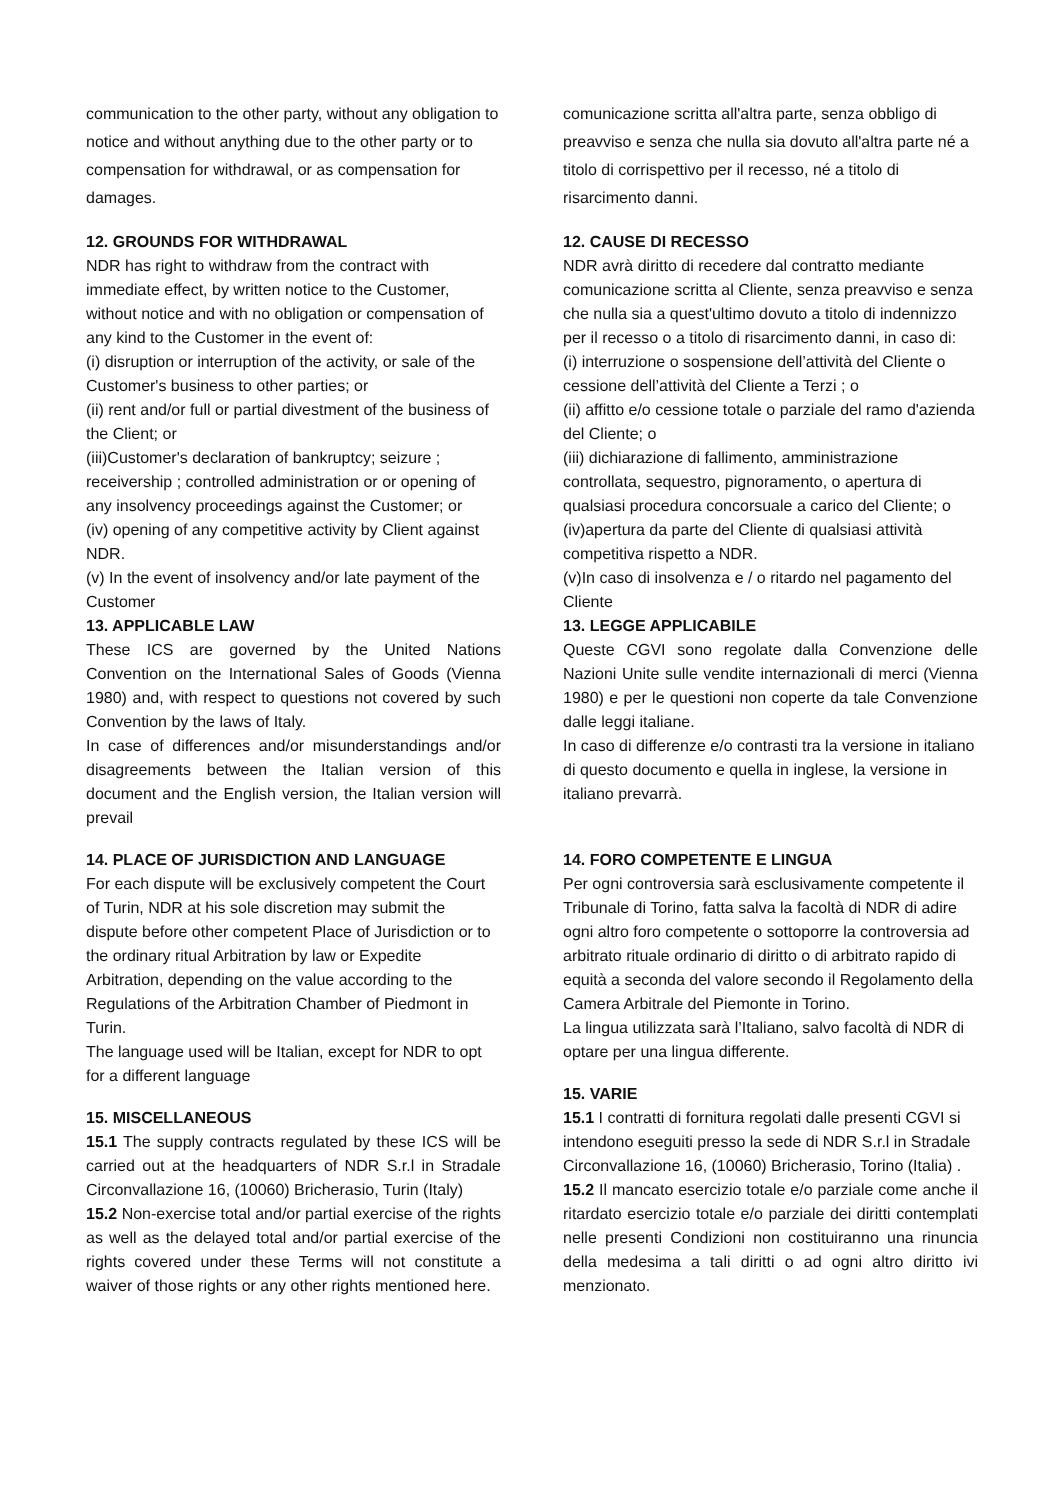communication to the other party, without any obligation to notice and without anything due to the other party or to compensation for withdrawal, or as compensation for damages.
12. GROUNDS FOR WITHDRAWAL
NDR has right to withdraw from the contract with immediate effect, by written notice to the Customer, without notice and with no obligation or compensation of any kind to the Customer in the event of:
(i) disruption or interruption of the activity, or sale of the Customer's business to other parties; or
(ii) rent and/or full or partial divestment of the business of the Client; or
(iii)Customer's declaration of bankruptcy; seizure ; receivership ; controlled administration or or opening of any insolvency proceedings against the Customer; or
(iv) opening of any competitive activity by Client against NDR.
(v) In the event of insolvency and/or late payment of the Customer
13. APPLICABLE LAW
These ICS are governed by the United Nations Convention on the International Sales of Goods (Vienna 1980) and, with respect to questions not covered by such Convention by the laws of Italy.
In case of differences and/or misunderstandings and/or disagreements between the Italian version of this document and the English version, the Italian version will prevail
14. PLACE OF JURISDICTION AND LANGUAGE
For each dispute will be exclusively competent the Court of Turin, NDR at his sole discretion may submit the dispute before other competent Place of Jurisdiction or to the ordinary ritual Arbitration by law or Expedite Arbitration, depending on the value according to the Regulations of the Arbitration Chamber of Piedmont in Turin.
The language used will be Italian, except for NDR to opt for a different language
15. MISCELLANEOUS
15.1 The supply contracts regulated by these ICS will be carried out at the headquarters of NDR S.r.l in Stradale Circonvallazione 16, (10060) Bricherasio, Turin (Italy)
15.2 Non-exercise total and/or partial exercise of the rights as well as the delayed total and/or partial exercise of the rights covered under these Terms will not constitute a waiver of those rights or any other rights mentioned here.
comunicazione scritta all'altra parte, senza obbligo di preavviso e senza che nulla sia dovuto all'altra parte né a titolo di corrispettivo per il recesso, né a titolo di risarcimento danni.
12. CAUSE DI RECESSO
NDR avrà diritto di recedere dal contratto mediante comunicazione scritta al Cliente, senza preavviso e senza che nulla sia a quest'ultimo dovuto a titolo di indennizzo per il recesso o a titolo di risarcimento danni, in caso di:
(i) interruzione o sospensione dell’attività del Cliente o cessione dell’attività del Cliente a Terzi ; o
(ii) affitto e/o cessione totale o parziale del ramo d'azienda del Cliente; o
(iii) dichiarazione di fallimento, amministrazione controllata, sequestro, pignoramento, o apertura di qualsiasi procedura concorsuale a carico del Cliente; o
(iv)apertura da parte del Cliente di qualsiasi attività competitiva rispetto a NDR.
(v)In caso di insolvenza e / o ritardo nel pagamento del Cliente
13. LEGGE APPLICABILE
Queste CGVI sono regolate dalla Convenzione delle Nazioni Unite sulle vendite internazionali di merci (Vienna 1980) e per le questioni non coperte da tale Convenzione dalle leggi italiane.
In caso di differenze e/o contrasti tra la versione in italiano di questo documento e quella in inglese, la versione in italiano prevarrà.
14. FORO COMPETENTE E LINGUA
Per ogni controversia sarà esclusivamente competente il Tribunale di Torino, fatta salva la facoltà di NDR di adire ogni altro foro competente o sottoporre la controversia ad arbitrato rituale ordinario di diritto o di arbitrato rapido di equità a seconda del valore secondo il Regolamento della Camera Arbitrale del Piemonte in Torino.
La lingua utilizzata sarà l’Italiano, salvo facoltà di NDR di optare per una lingua differente.
15. VARIE
15.1 I contratti di fornitura regolati dalle presenti CGVI si intendono eseguiti presso la sede di NDR S.r.l in Stradale Circonvallazione 16, (10060) Bricherasio, Torino (Italia) .
15.2 Il mancato esercizio totale e/o parziale come anche il ritardato esercizio totale e/o parziale dei diritti contemplati nelle presenti Condizioni non costituiranno una rinuncia della medesima a tali diritti o ad ogni altro diritto ivi menzionato.